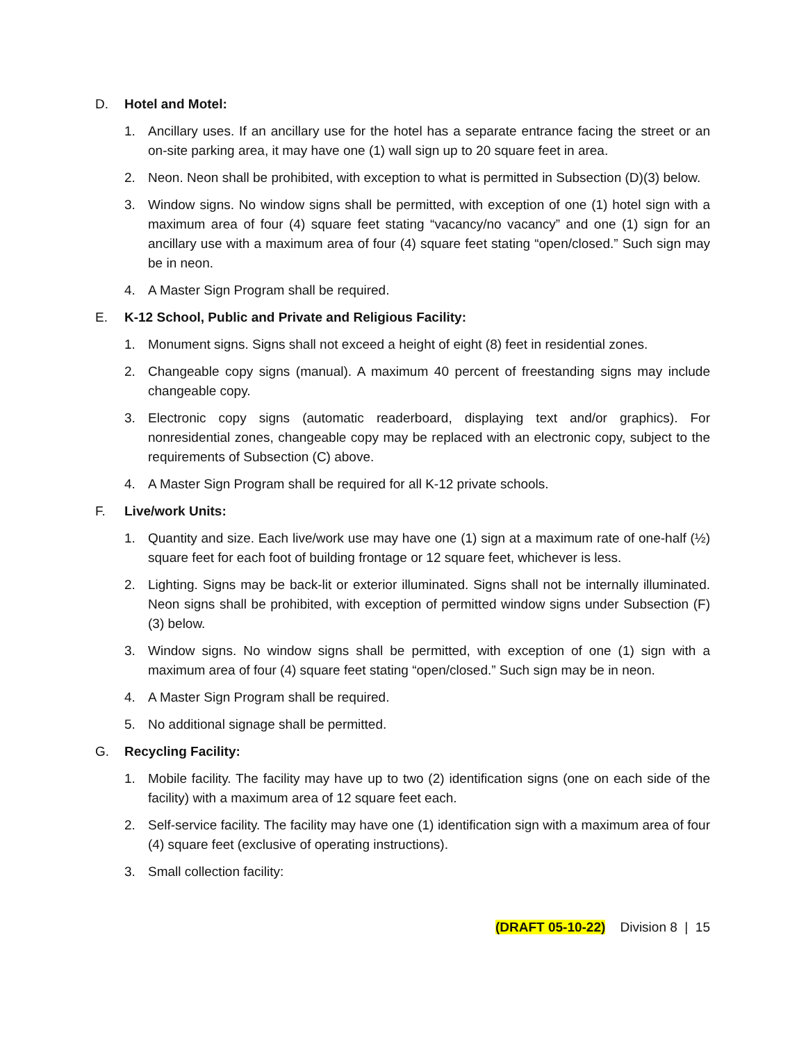D. Hotel and Motel:
1. Ancillary uses. If an ancillary use for the hotel has a separate entrance facing the street or an on-site parking area, it may have one (1) wall sign up to 20 square feet in area.
2. Neon. Neon shall be prohibited, with exception to what is permitted in Subsection (D)(3) below.
3. Window signs. No window signs shall be permitted, with exception of one (1) hotel sign with a maximum area of four (4) square feet stating “vacancy/no vacancy” and one (1) sign for an ancillary use with a maximum area of four (4) square feet stating “open/closed.” Such sign may be in neon.
4. A Master Sign Program shall be required.
E. K-12 School, Public and Private and Religious Facility:
1. Monument signs. Signs shall not exceed a height of eight (8) feet in residential zones.
2. Changeable copy signs (manual). A maximum 40 percent of freestanding signs may include changeable copy.
3. Electronic copy signs (automatic readerboard, displaying text and/or graphics). For nonresidential zones, changeable copy may be replaced with an electronic copy, subject to the requirements of Subsection (C) above.
4. A Master Sign Program shall be required for all K-12 private schools.
F. Live/work Units:
1. Quantity and size. Each live/work use may have one (1) sign at a maximum rate of one-half (½) square feet for each foot of building frontage or 12 square feet, whichever is less.
2. Lighting. Signs may be back-lit or exterior illuminated. Signs shall not be internally illuminated. Neon signs shall be prohibited, with exception of permitted window signs under Subsection (F)(3) below.
3. Window signs. No window signs shall be permitted, with exception of one (1) sign with a maximum area of four (4) square feet stating “open/closed.” Such sign may be in neon.
4. A Master Sign Program shall be required.
5. No additional signage shall be permitted.
G. Recycling Facility:
1. Mobile facility. The facility may have up to two (2) identification signs (one on each side of the facility) with a maximum area of 12 square feet each.
2. Self-service facility. The facility may have one (1) identification sign with a maximum area of four (4) square feet (exclusive of operating instructions).
3. Small collection facility:
(DRAFT 05-10-22) Division 8 | 15